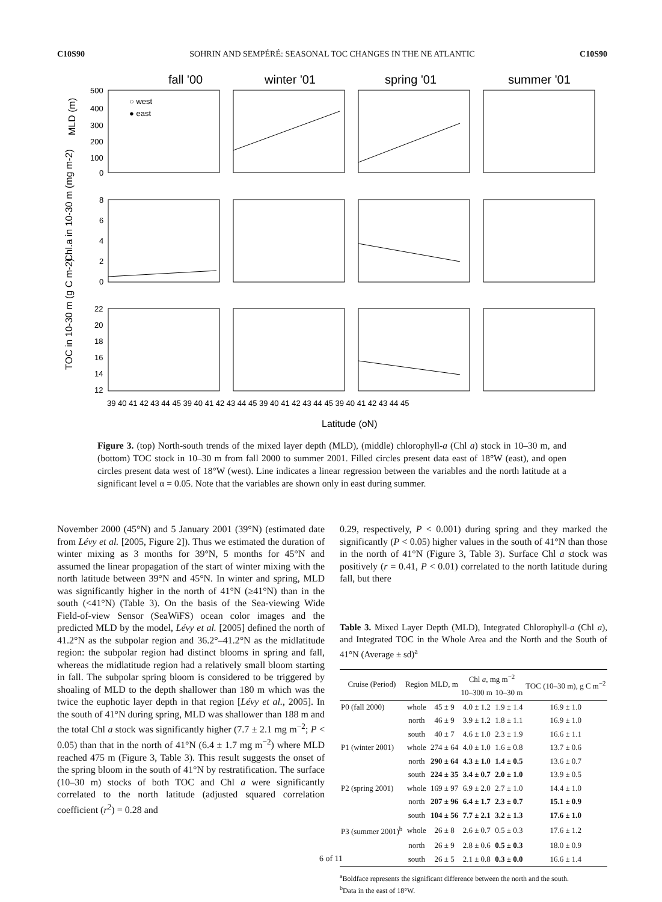C10S90 SOHRIN AND SEMPÉRÉ: SEASONAL TOC CHANGES IN THE NE ATLANTIC C10S90
fall '00
winter '01
spring '01
summer '01
○ west
● east
MLD (m)
Chl.a in 10-30 m (mg m-2)
TOC in 10-30 m (g C m-2)
500
400
300
200
100
0
8
6
4
2
0
22
20
18
16
14
12
39 40 41 42 43 44 45 39 40 41 42 43 44 45 39 40 41 42 43 44 45 39 40 41 42 43 44 45
Latitude (oN)
Figure 3. (top) North-south trends of the mixed layer depth (MLD), (middle) chlorophyll-a (Chl a) stock in 10–30 m, and (bottom) TOC stock in 10–30 m from fall 2000 to summer 2001. Filled circles present data east of 18°W (east), and open circles present data west of 18°W (west). Line indicates a linear regression between the variables and the north latitude at a significant level α = 0.05. Note that the variables are shown only in east during summer.
November 2000 (45°N) and 5 January 2001 (39°N) (estimated date from Lévy et al. [2005, Figure 2]). Thus we estimated the duration of winter mixing as 3 months for 39°N, 5 months for 45°N and assumed the linear propagation of the start of winter mixing with the north latitude between 39°N and 45°N. In winter and spring, MLD was significantly higher in the north of 41°N (≥41°N) than in the south (<41°N) (Table 3). On the basis of the Sea-viewing Wide Field-of-view Sensor (SeaWiFS) ocean color images and the predicted MLD by the model, Lévy et al. [2005] defined the north of 41.2°N as the subpolar region and 36.2°–41.2°N as the midlatitude region: the subpolar region had distinct blooms in spring and fall, whereas the midlatitude region had a relatively small bloom starting in fall. The subpolar spring bloom is considered to be triggered by shoaling of MLD to the depth shallower than 180 m which was the twice the euphotic layer depth in that region [Lévy et al., 2005]. In the south of 41°N during spring, MLD was shallower than 188 m and the total Chl a stock was significantly higher (7.7 ± 2.1 mg m<sup>−2</sup>; P < 0.05) than that in the north of 41°N (6.4 ± 1.7 mg m<sup>−2</sup>) where MLD reached 475 m (Figure 3, Table 3). This result suggests the onset of the spring bloom in the south of 41°N by restratification. The surface (10–30 m) stocks of both TOC and Chl a were significantly correlated to the north latitude (adjusted squared correlation coefficient (r<sup>2</sup>) = 0.28 and
0.29, respectively, P < 0.001) during spring and they marked the significantly (P < 0.05) higher values in the south of 41°N than those in the north of 41°N (Figure 3, Table 3). Surface Chl a stock was positively (r = 0.41, P < 0.01) correlated to the north latitude during fall, but there
Table 3. Mixed Layer Depth (MLD), Integrated Chlorophyll-a (Chl a), and Integrated TOC in the Whole Area and the North and the South of 41°N (Average ± sd)<sup>a</sup>
| Cruise (Period) | Region | MLD, m | Chl a , mg m<sup>−2</sup> | | TOC (10–30 m), g C m<sup>−2</sup> |
| --- | --- | --- | --- | --- | --- |
| | | | 10–300 m | 10–30 m | |
| P0 (fall 2000) | whole | 45 ± 9 | 4.0 ± 1.2 | 1.9 ± 1.4 | 16.9 ± 1.0 |
| | north | 46 ± 9 | 3.9 ± 1.2 | 1.8 ± 1.1 | 16.9 ± 1.0 |
| | south | 40 ± 7 | 4.6 ± 1.0 | 2.3 ± 1.9 | 16.6 ± 1.1 |
| P1 (winter 2001) | whole | 274 ± 64 | 4.0 ± 1.0 | 1.6 ± 0.8 | 13.7 ± 0.6 |
| | north | 290 ± 64 | 4.3 ± 1.0 | 1.4 ± 0.5 | 13.6 ± 0.7 |
| | south | 224 ± 35 | 3.4 ± 0.7 | 2.0 ± 1.0 | 13.9 ± 0.5 |
| P2 (spring 2001) | whole | 169 ± 97 | 6.9 ± 2.0 | 2.7 ± 1.0 | 14.4 ± 1.0 |
| | north | 207 ± 96 | 6.4 ± 1.7 | 2.3 ± 0.7 | 15.1 ± 0.9 |
| | south | 104 ± 56 | 7.7 ± 2.1 | 3.2 ± 1.3 | 17.6 ± 1.0 |
| P3 (summer 2001)<sup>b</sup> | whole | 26 ± 8 | 2.6 ± 0.7 | 0.5 ± 0.3 | 17.6 ± 1.2 |
| | north | 26 ± 9 | 2.8 ± 0.6 | 0.5 ± 0.3 | 18.0 ± 0.9 |
| | south | 26 ± 5 | 2.1 ± 0.8 | 0.3 ± 0.0 | 16.6 ± 1.4 |
<sup>a</sup> Boldface represents the significant difference between the north and the south.
<sup>b</sup> Data in the east of 18°W.
6 of 11